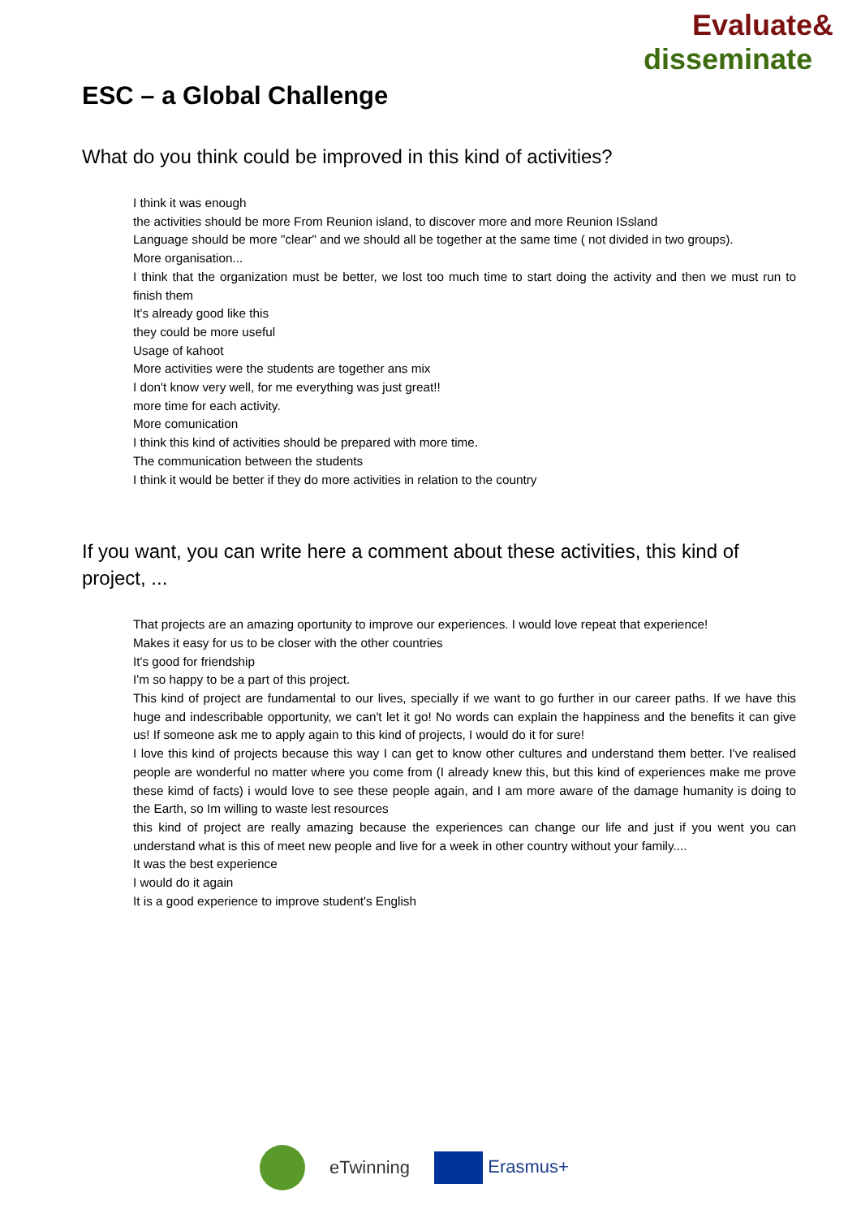Evaluate&
disseminate
ESC – a Global Challenge
What do you think could be improved in this kind of activities?
I think it was enough
the activities should be more From Reunion island, to discover more and more Reunion ISsland
Language should be more "clear" and we should all be together at the same time ( not divided in two groups).
More organisation...
I think that the organization must be better, we lost too much time to start doing the activity and then we must run to finish them
It's already good like this
they could be more useful
Usage of kahoot
More activities were the students are together ans mix
I don't know very well, for me everything was just great!!
more time for each activity.
More comunication
I think this kind of activities should be prepared with more time.
The communication between the students
I think it would be better if they do more activities in relation to the country
If you want, you can write here a comment about these activities, this kind of project, ...
That projects are an amazing oportunity to improve our experiences. I would love repeat that experience!
Makes it easy for us to be closer with the other countries
It's good for friendship
I'm so happy to be a part of this project.
This kind of project are fundamental to our lives, specially if we want to go further in our career paths. If we have this huge and indescribable opportunity, we can't let it go! No words can explain the happiness and the benefits it can give us! If someone ask me to apply again to this kind of projects, I would do it for sure!
I love this kind of projects because this way I can get to know other cultures and understand them better. I've realised people are wonderful no matter where you come from (I already knew this, but this kind of experiences make me prove these kimd of facts) i would love to see these people again, and I am more aware of the damage humanity is doing to the Earth, so Im willing to waste lest resources
this kind of project are really amazing because the experiences can change our life and just if you went you can understand what is this of meet new people and live for a week in other country without your family....
It was the best experience
I would do it again
It is a good experience to improve student's English
eTwinning Erasmus+